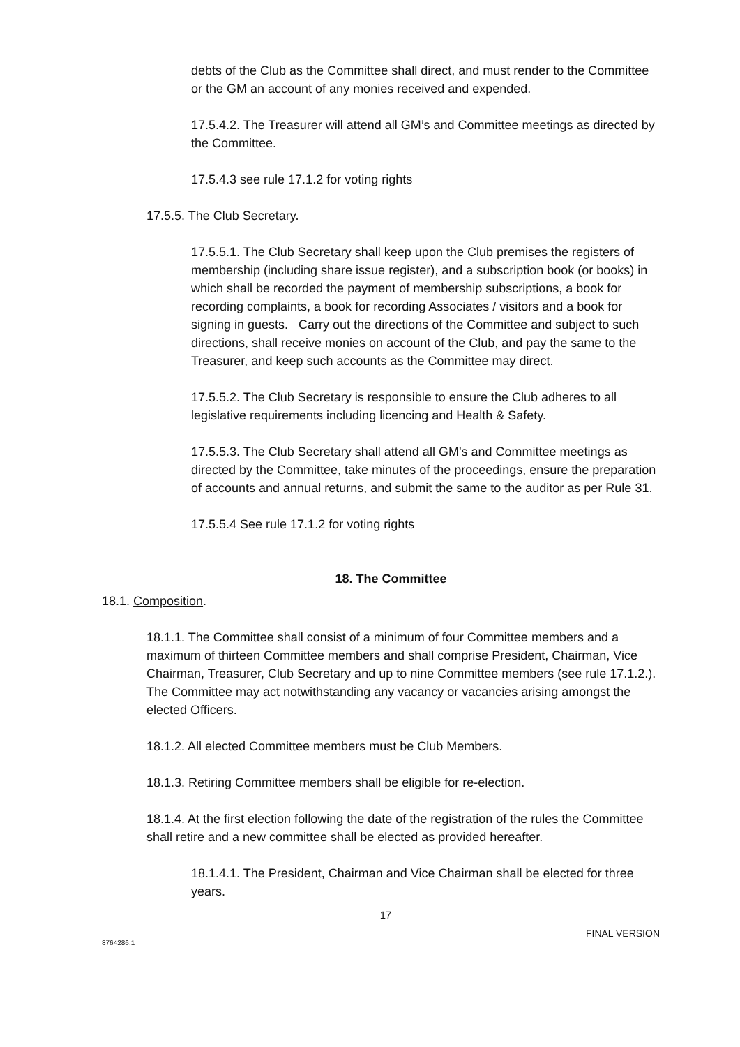debts of the Club as the Committee shall direct, and must render to the Committee or the GM an account of any monies received and expended.
17.5.4.2. The Treasurer will attend all GM’s and Committee meetings as directed by the Committee.
17.5.4.3 see rule 17.1.2 for voting rights
17.5.5. The Club Secretary.
17.5.5.1. The Club Secretary shall keep upon the Club premises the registers of membership (including share issue register), and a subscription book (or books) in which shall be recorded the payment of membership subscriptions, a book for recording complaints, a book for recording Associates / visitors and a book for signing in guests. Carry out the directions of the Committee and subject to such directions, shall receive monies on account of the Club, and pay the same to the Treasurer, and keep such accounts as the Committee may direct.
17.5.5.2. The Club Secretary is responsible to ensure the Club adheres to all legislative requirements including licencing and Health & Safety.
17.5.5.3. The Club Secretary shall attend all GM’s and Committee meetings as directed by the Committee, take minutes of the proceedings, ensure the preparation of accounts and annual returns, and submit the same to the auditor as per Rule 31.
17.5.5.4 See rule 17.1.2 for voting rights
18. The Committee
18.1. Composition.
18.1.1. The Committee shall consist of a minimum of four Committee members and a maximum of thirteen Committee members and shall comprise President, Chairman, Vice Chairman, Treasurer, Club Secretary and up to nine Committee members (see rule 17.1.2.). The Committee may act notwithstanding any vacancy or vacancies arising amongst the elected Officers.
18.1.2. All elected Committee members must be Club Members.
18.1.3. Retiring Committee members shall be eligible for re-election.
18.1.4. At the first election following the date of the registration of the rules the Committee shall retire and a new committee shall be elected as provided hereafter.
18.1.4.1. The President, Chairman and Vice Chairman shall be elected for three years.
17
8764286.1 FINAL VERSION